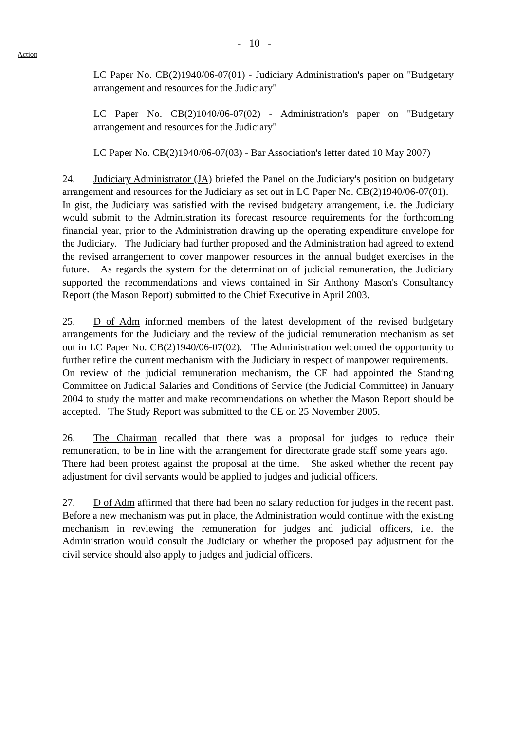- 10 -
Action
LC Paper No. CB(2)1940/06-07(01) - Judiciary Administration's paper on "Budgetary arrangement and resources for the Judiciary"
LC Paper No. CB(2)1040/06-07(02) - Administration's paper on "Budgetary arrangement and resources for the Judiciary"
LC Paper No. CB(2)1940/06-07(03) - Bar Association's letter dated 10 May 2007)
24. Judiciary Administrator (JA) briefed the Panel on the Judiciary's position on budgetary arrangement and resources for the Judiciary as set out in LC Paper No. CB(2)1940/06-07(01). In gist, the Judiciary was satisfied with the revised budgetary arrangement, i.e. the Judiciary would submit to the Administration its forecast resource requirements for the forthcoming financial year, prior to the Administration drawing up the operating expenditure envelope for the Judiciary. The Judiciary had further proposed and the Administration had agreed to extend the revised arrangement to cover manpower resources in the annual budget exercises in the future. As regards the system for the determination of judicial remuneration, the Judiciary supported the recommendations and views contained in Sir Anthony Mason's Consultancy Report (the Mason Report) submitted to the Chief Executive in April 2003.
25. D of Adm informed members of the latest development of the revised budgetary arrangements for the Judiciary and the review of the judicial remuneration mechanism as set out in LC Paper No. CB(2)1940/06-07(02). The Administration welcomed the opportunity to further refine the current mechanism with the Judiciary in respect of manpower requirements. On review of the judicial remuneration mechanism, the CE had appointed the Standing Committee on Judicial Salaries and Conditions of Service (the Judicial Committee) in January 2004 to study the matter and make recommendations on whether the Mason Report should be accepted. The Study Report was submitted to the CE on 25 November 2005.
26. The Chairman recalled that there was a proposal for judges to reduce their remuneration, to be in line with the arrangement for directorate grade staff some years ago. There had been protest against the proposal at the time. She asked whether the recent pay adjustment for civil servants would be applied to judges and judicial officers.
27. D of Adm affirmed that there had been no salary reduction for judges in the recent past. Before a new mechanism was put in place, the Administration would continue with the existing mechanism in reviewing the remuneration for judges and judicial officers, i.e. the Administration would consult the Judiciary on whether the proposed pay adjustment for the civil service should also apply to judges and judicial officers.